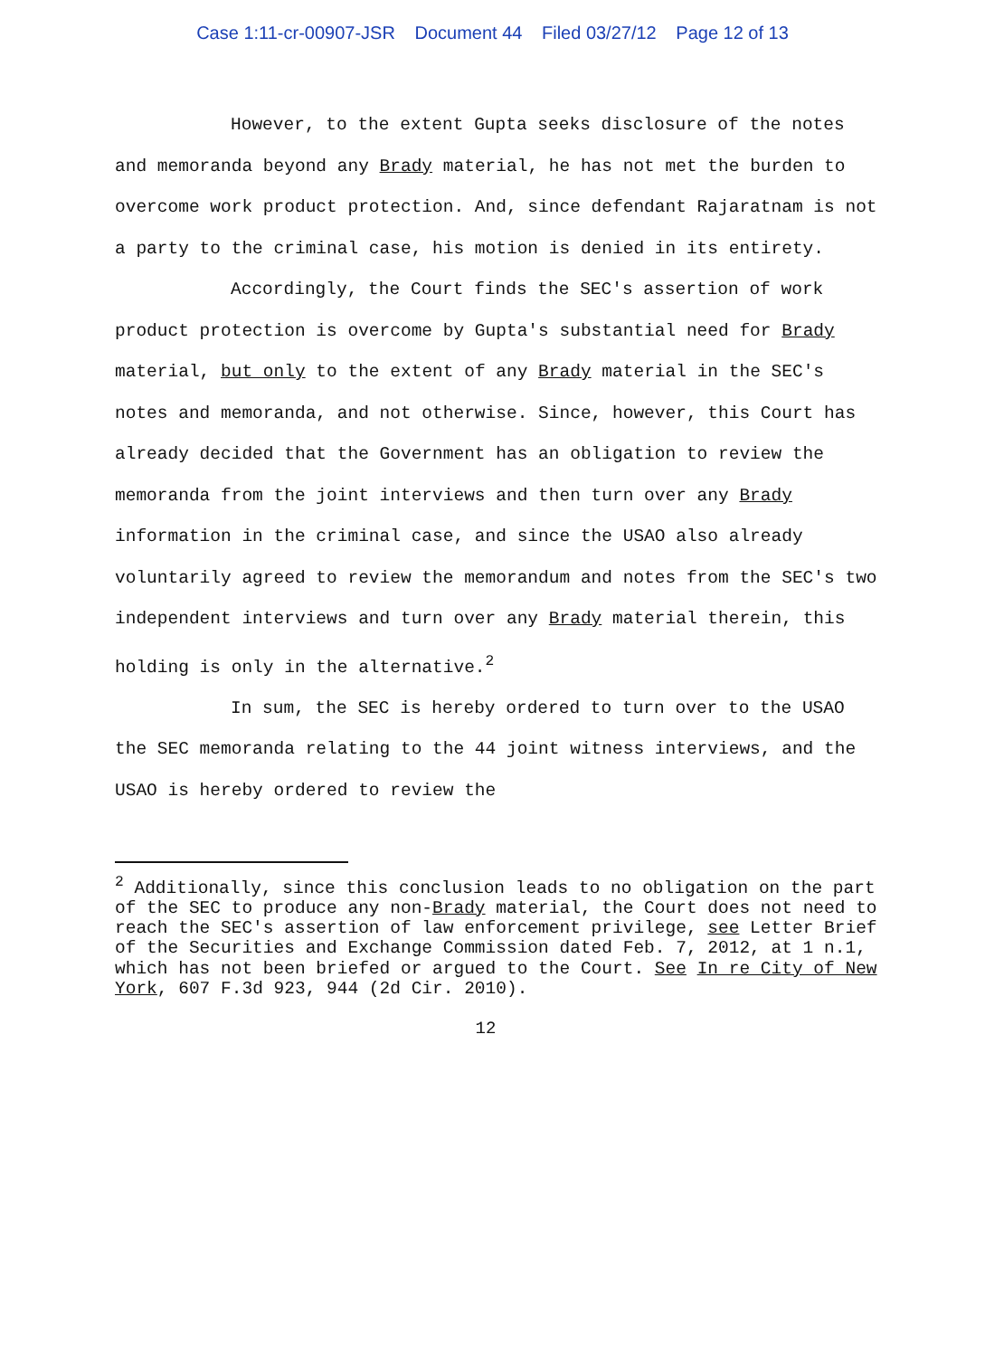Case 1:11-cr-00907-JSR Document 44 Filed 03/27/12 Page 12 of 13
However, to the extent Gupta seeks disclosure of the notes and memoranda beyond any Brady material, he has not met the burden to overcome work product protection. And, since defendant Rajaratnam is not a party to the criminal case, his motion is denied in its entirety.
Accordingly, the Court finds the SEC's assertion of work product protection is overcome by Gupta's substantial need for Brady material, but only to the extent of any Brady material in the SEC's notes and memoranda, and not otherwise. Since, however, this Court has already decided that the Government has an obligation to review the memoranda from the joint interviews and then turn over any Brady information in the criminal case, and since the USAO also already voluntarily agreed to review the memorandum and notes from the SEC's two independent interviews and turn over any Brady material therein, this holding is only in the alternative.<sup>2</sup>
In sum, the SEC is hereby ordered to turn over to the USAO the SEC memoranda relating to the 44 joint witness interviews, and the USAO is hereby ordered to review the
<sup>2</sup> Additionally, since this conclusion leads to no obligation on the part of the SEC to produce any non-Brady material, the Court does not need to reach the SEC's assertion of law enforcement privilege, see Letter Brief of the Securities and Exchange Commission dated Feb. 7, 2012, at 1 n.1, which has not been briefed or argued to the Court. See In re City of New York, 607 F.3d 923, 944 (2d Cir. 2010).
12